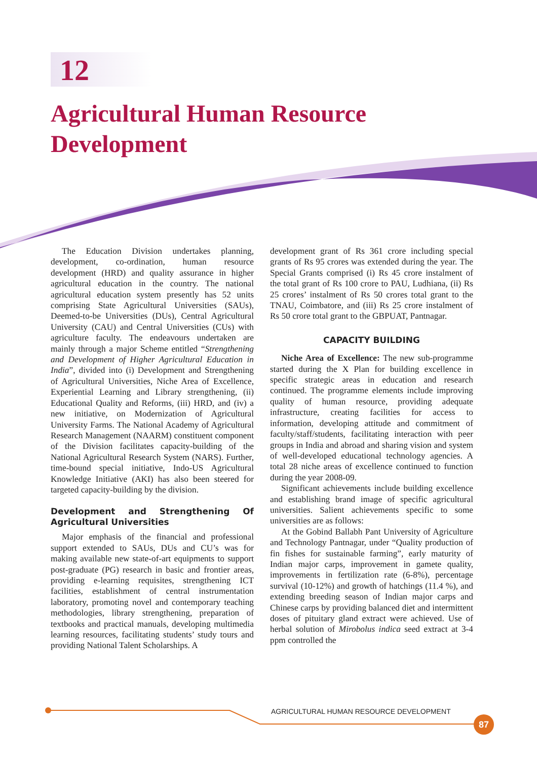12
Agricultural Human Resource
Development
The Education Division undertakes planning, development, co-ordination, human resource development (HRD) and quality assurance in higher agricultural education in the country. The national agricultural education system presently has 52 units comprising State Agricultural Universities (SAUs), Deemed-to-be Universities (DUs), Central Agricultural University (CAU) and Central Universities (CUs) with agriculture faculty. The endeavours undertaken are mainly through a major Scheme entitled “Strengthening and Development of Higher Agricultural Education in India”, divided into (i) Development and Strengthening of Agricultural Universities, Niche Area of Excellence, Experiential Learning and Library strengthening, (ii) Educational Quality and Reforms, (iii) HRD, and (iv) a new initiative, on Modernization of Agricultural University Farms. The National Academy of Agricultural Research Management (NAARM) constituent component of the Division facilitates capacity-building of the National Agricultural Research System (NARS). Further, time-bound special initiative, Indo-US Agricultural Knowledge Initiative (AKI) has also been steered for targeted capacity-building by the division.
Development and Strengthening Of Agricultural Universities
Major emphasis of the financial and professional support extended to SAUs, DUs and CU’s was for making available new state-of-art equipments to support post-graduate (PG) research in basic and frontier areas, providing e-learning requisites, strengthening ICT facilities, establishment of central instrumentation laboratory, promoting novel and contemporary teaching methodologies, library strengthening, preparation of textbooks and practical manuals, developing multimedia learning resources, facilitating students’ study tours and providing National Talent Scholarships. A
development grant of Rs 361 crore including special grants of Rs 95 crores was extended during the year. The Special Grants comprised (i) Rs 45 crore instalment of the total grant of Rs 100 crore to PAU, Ludhiana, (ii) Rs 25 crores’ instalment of Rs 50 crores total grant to the TNAU, Coimbatore, and (iii) Rs 25 crore instalment of Rs 50 crore total grant to the GBPUAT, Pantnagar.
CAPACITY BUILDING
Niche Area of Excellence: The new sub-programme started during the X Plan for building excellence in specific strategic areas in education and research continued. The programme elements include improving quality of human resource, providing adequate infrastructure, creating facilities for access to information, developing attitude and commitment of faculty/staff/students, facilitating interaction with peer groups in India and abroad and sharing vision and system of well-developed educational technology agencies. A total 28 niche areas of excellence continued to function during the year 2008-09.
Significant achievements include building excellence and establishing brand image of specific agricultural universities. Salient achievements specific to some universities are as follows:
At the Gobind Ballabh Pant University of Agriculture and Technology Pantnagar, under “Quality production of fin fishes for sustainable farming”, early maturity of Indian major carps, improvement in gamete quality, improvements in fertilization rate (6-8%), percentage survival (10-12%) and growth of hatchings (11.4 %), and extending breeding season of Indian major carps and Chinese carps by providing balanced diet and intermittent doses of pituitary gland extract were achieved. Use of herbal solution of Mirobolus indica seed extract at 3-4 ppm controlled the
AGRICULTURAL HUMAN RESOURCE DEVELOPMENT
87